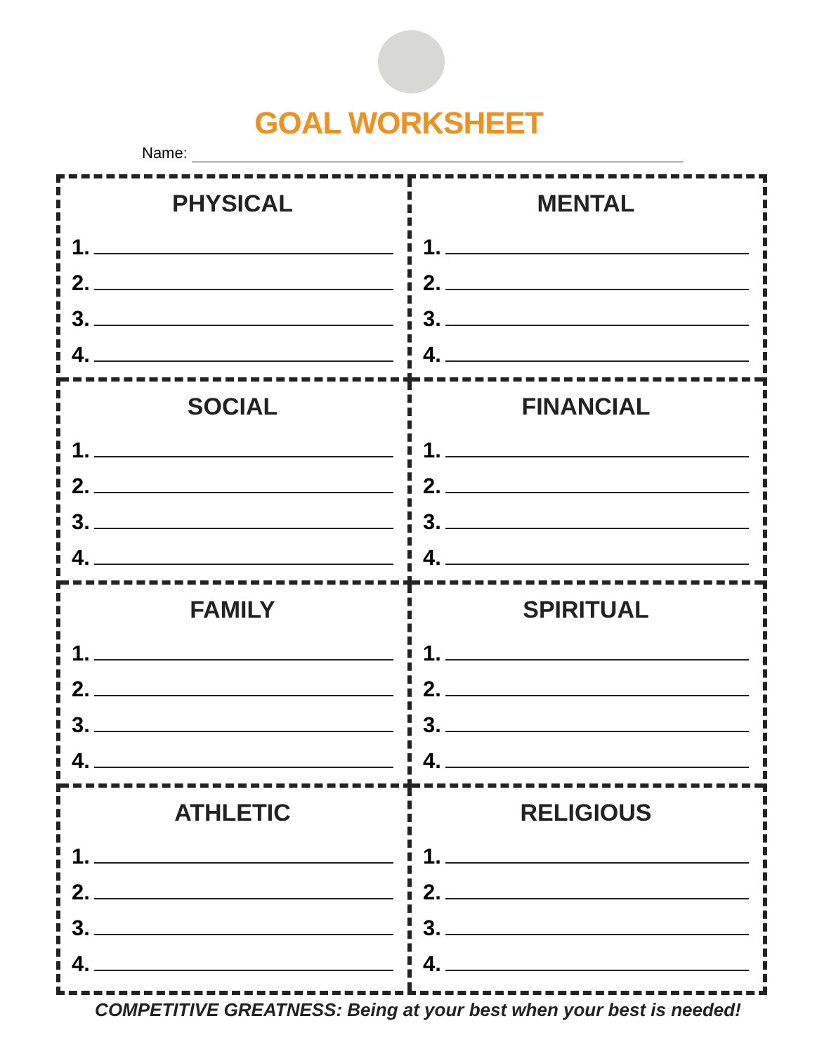GOAL WORKSHEET
Name:
PHYSICAL
1.
2.
3.
4.
MENTAL
1.
2.
3.
4.
SOCIAL
1.
2.
3.
4.
FINANCIAL
1.
2.
3.
4.
FAMILY
1.
2.
3.
4.
SPIRITUAL
1.
2.
3.
4.
ATHLETIC
1.
2.
3.
4.
RELIGIOUS
1.
2.
3.
4.
COMPETITIVE GREATNESS: Being at your best when your best is needed!